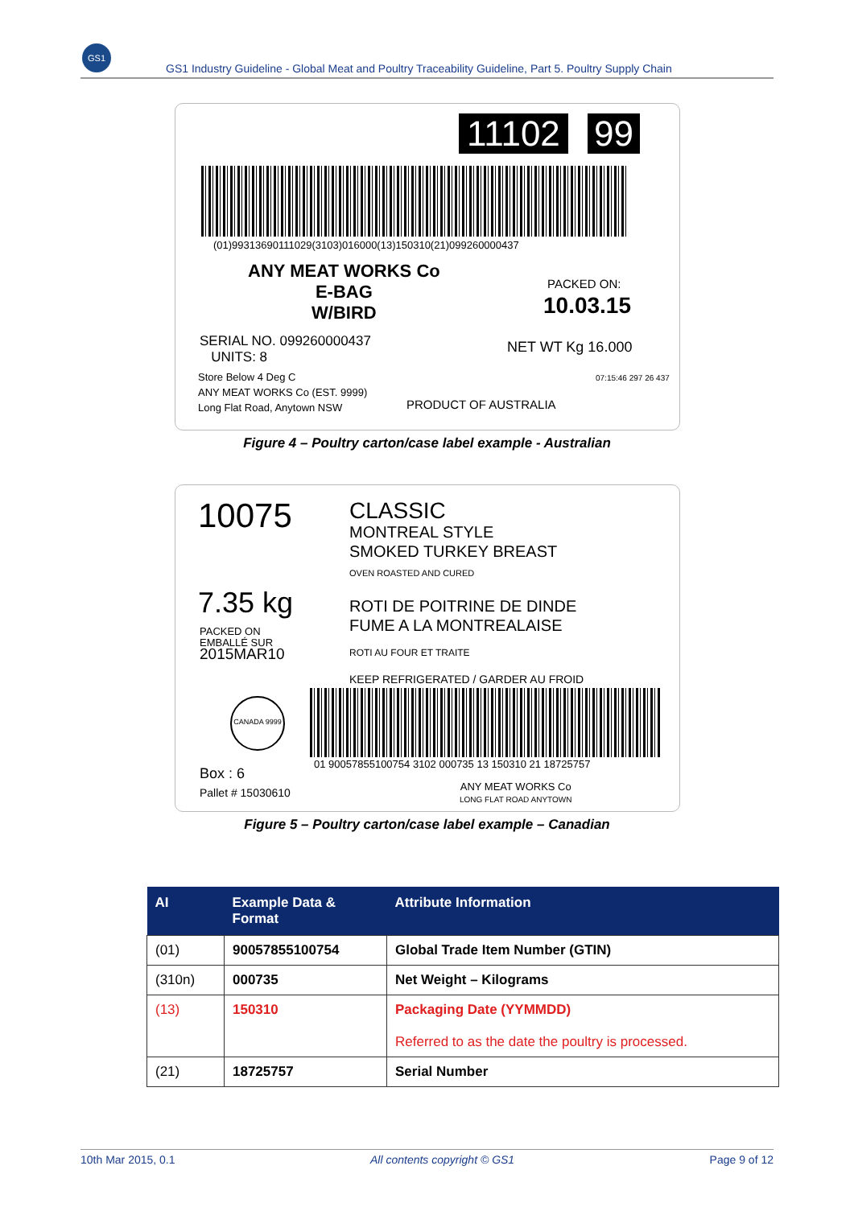GS1
GS1 Industry Guideline - Global Meat and Poultry Traceability Guideline, Part 5. Poultry Supply Chain
11102 99
(01)99313690111029(3103)016000(13)150310(21)099260000437
ANY MEAT WORKS Co
E-BAG
W/BIRD
PACKED ON:
10.03.15
SERIAL NO. 099260000437
UNITS: 8
NET WT Kg 16.000
Store Below 4 Deg C
ANY MEAT WORKS Co (EST. 9999)
Long Flat Road, Anytown NSW
PRODUCT OF AUSTRALIA
07:15:46 297 26 437
Figure 4 – Poultry carton/case label example - Australian
10075
CLASSIC
MONTREAL STYLE
SMOKED TURKEY BREAST
OVEN ROASTED AND CURED
7.35 kg
PACKED ON
EMBALLÉ SUR
2015MAR10
ROTI DE POITRINE DE DINDE
FUME A LA MONTREALAISE
ROTI AU FOUR ET TRAITE
KEEP REFRIGERATED / GARDER AU FROID
CANADA 9999
01 90057855100754 3102 000735 13 150310 21 18725757
Box : 6
Pallet # 15030610
ANY MEAT WORKS Co
LONG FLAT ROAD ANYTOWN
Figure 5 – Poultry carton/case label example – Canadian
| AI | Example Data & Format | Attribute Information |
| --- | --- | --- |
| (01) | 90057855100754 | Global Trade Item Number (GTIN) |
| (310n) | 000735 | Net Weight – Kilograms |
| (13) | 150310 | Packaging Date (YYMMDD) Referred to as the date the poultry is processed. |
| (21) | 18725757 | Serial Number |
10th Mar 2015, 0.1 All contents copyright © GS1 Page 9 of 12